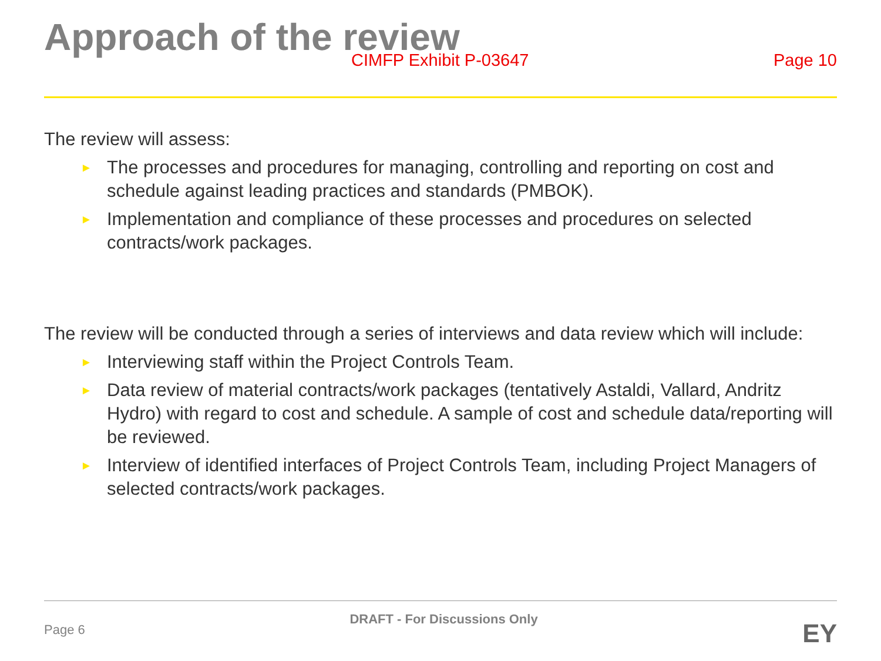Approach of the review
CIMFP Exhibit P-03647 Page 10
The review will assess:
► The processes and procedures for managing, controlling and reporting on cost and schedule against leading practices and standards (PMBOK).
► Implementation and compliance of these processes and procedures on selected contracts/work packages.
The review will be conducted through a series of interviews and data review which will include:
► Interviewing staff within the Project Controls Team.
► Data review of material contracts/work packages (tentatively Astaldi, Vallard, Andritz Hydro) with regard to cost and schedule. A sample of cost and schedule data/reporting will be reviewed.
► Interview of identified interfaces of Project Controls Team, including Project Managers of selected contracts/work packages.
Page 6
DRAFT - For Discussions Only
EY